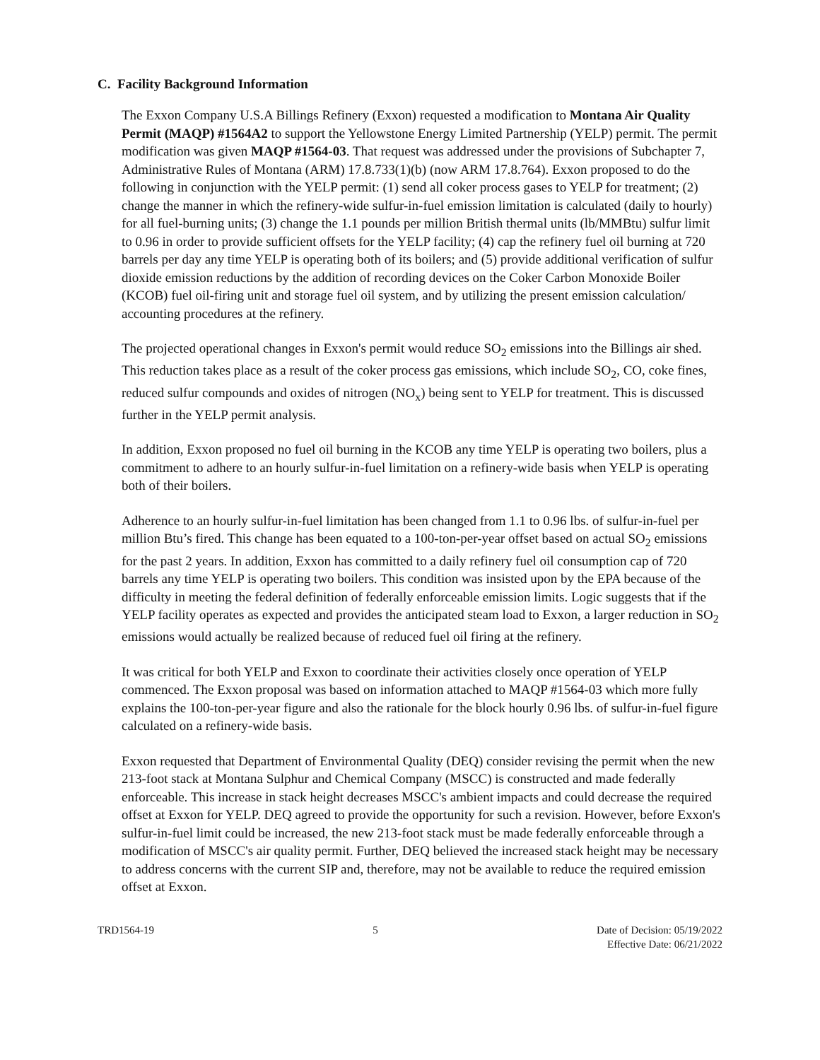C. Facility Background Information
The Exxon Company U.S.A Billings Refinery (Exxon) requested a modification to Montana Air Quality Permit (MAQP) #1564A2 to support the Yellowstone Energy Limited Partnership (YELP) permit. The permit modification was given MAQP #1564-03. That request was addressed under the provisions of Subchapter 7, Administrative Rules of Montana (ARM) 17.8.733(1)(b) (now ARM 17.8.764). Exxon proposed to do the following in conjunction with the YELP permit: (1) send all coker process gases to YELP for treatment; (2) change the manner in which the refinery-wide sulfur-in-fuel emission limitation is calculated (daily to hourly) for all fuel-burning units; (3) change the 1.1 pounds per million British thermal units (lb/MMBtu) sulfur limit to 0.96 in order to provide sufficient offsets for the YELP facility; (4) cap the refinery fuel oil burning at 720 barrels per day any time YELP is operating both of its boilers; and (5) provide additional verification of sulfur dioxide emission reductions by the addition of recording devices on the Coker Carbon Monoxide Boiler (KCOB) fuel oil-firing unit and storage fuel oil system, and by utilizing the present emission calculation/ accounting procedures at the refinery.
The projected operational changes in Exxon's permit would reduce SO<sub>2</sub> emissions into the Billings air shed. This reduction takes place as a result of the coker process gas emissions, which include SO<sub>2</sub>, CO, coke fines, reduced sulfur compounds and oxides of nitrogen (NO<sub>x</sub>) being sent to YELP for treatment. This is discussed further in the YELP permit analysis.
In addition, Exxon proposed no fuel oil burning in the KCOB any time YELP is operating two boilers, plus a commitment to adhere to an hourly sulfur-in-fuel limitation on a refinery-wide basis when YELP is operating both of their boilers.
Adherence to an hourly sulfur-in-fuel limitation has been changed from 1.1 to 0.96 lbs. of sulfur-in-fuel per million Btu’s fired. This change has been equated to a 100-ton-per-year offset based on actual SO<sub>2</sub> emissions for the past 2 years. In addition, Exxon has committed to a daily refinery fuel oil consumption cap of 720 barrels any time YELP is operating two boilers. This condition was insisted upon by the EPA because of the difficulty in meeting the federal definition of federally enforceable emission limits. Logic suggests that if the YELP facility operates as expected and provides the anticipated steam load to Exxon, a larger reduction in SO<sub>2</sub> emissions would actually be realized because of reduced fuel oil firing at the refinery.
It was critical for both YELP and Exxon to coordinate their activities closely once operation of YELP commenced. The Exxon proposal was based on information attached to MAQP #1564-03 which more fully explains the 100-ton-per-year figure and also the rationale for the block hourly 0.96 lbs. of sulfur-in-fuel figure calculated on a refinery-wide basis.
Exxon requested that Department of Environmental Quality (DEQ) consider revising the permit when the new 213-foot stack at Montana Sulphur and Chemical Company (MSCC) is constructed and made federally enforceable. This increase in stack height decreases MSCC's ambient impacts and could decrease the required offset at Exxon for YELP. DEQ agreed to provide the opportunity for such a revision. However, before Exxon's sulfur-in-fuel limit could be increased, the new 213-foot stack must be made federally enforceable through a modification of MSCC's air quality permit. Further, DEQ believed the increased stack height may be necessary to address concerns with the current SIP and, therefore, may not be available to reduce the required emission offset at Exxon.
TRD1564-19 5 Date of Decision: 05/19/2022
Effective Date: 06/21/2022